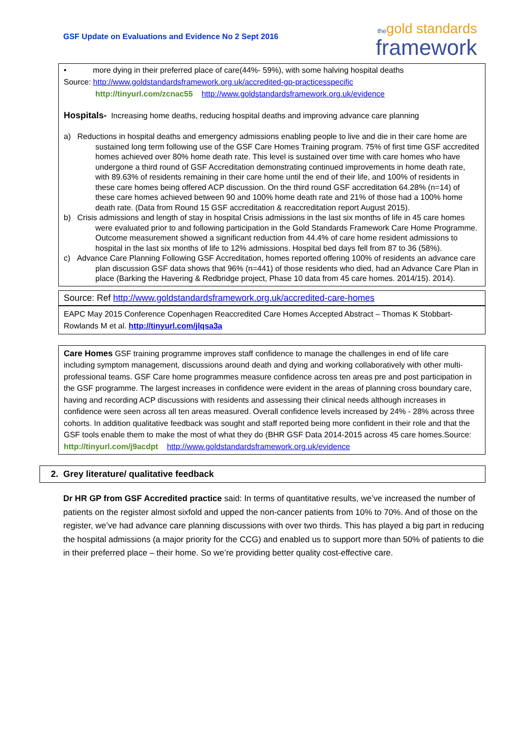GSF Update on Evaluations and Evidence No 2 Sept 2016
the gold standards
framework
• more dying in their preferred place of care(44%- 59%), with some halving hospital deaths
Source: http://www.goldstandardsframework.org.uk/accredited-gp-practicesspecific
http://tinyurl.com/zcnac55 http://www.goldstandardsframework.org.uk/evidence
Hospitals- Increasing home deaths, reducing hospital deaths and improving advance care planning
a) Reductions in hospital deaths and emergency admissions enabling people to live and die in their care home are sustained long term following use of the GSF Care Homes Training program. 75% of first time GSF accredited homes achieved over 80% home death rate. This level is sustained over time with care homes who have undergone a third round of GSF Accreditation demonstrating continued improvements in home death rate, with 89.63% of residents remaining in their care home until the end of their life, and 100% of residents in these care homes being offered ACP discussion. On the third round GSF accreditation 64.28% (n=14) of these care homes achieved between 90 and 100% home death rate and 21% of those had a 100% home death rate. (Data from Round 15 GSF accreditation & reaccreditation report August 2015).
b) Crisis admissions and length of stay in hospital Crisis admissions in the last six months of life in 45 care homes were evaluated prior to and following participation in the Gold Standards Framework Care Home Programme. Outcome measurement showed a significant reduction from 44.4% of care home resident admissions to hospital in the last six months of life to 12% admissions. Hospital bed days fell from 87 to 36 (58%).
c) Advance Care Planning Following GSF Accreditation, homes reported offering 100% of residents an advance care plan discussion GSF data shows that 96% (n=441) of those residents who died, had an Advance Care Plan in place (Barking the Havering & Redbridge project, Phase 10 data from 45 care homes. 2014/15). 2014).
Source: Ref http://www.goldstandardsframework.org.uk/accredited-care-homes
EAPC May 2015 Conference Copenhagen Reaccredited Care Homes Accepted Abstract – Thomas K Stobbart-Rowlands M et al. http://tinyurl.com/jlqsa3a
Care Homes GSF training programme improves staff confidence to manage the challenges in end of life care including symptom management, discussions around death and dying and working collaboratively with other multi-professional teams. GSF Care home programmes measure confidence across ten areas pre and post participation in the GSF programme. The largest increases in confidence were evident in the areas of planning cross boundary care, having and recording ACP discussions with residents and assessing their clinical needs although increases in confidence were seen across all ten areas measured. Overall confidence levels increased by 24% - 28% across three cohorts. In addition qualitative feedback was sought and staff reported being more confident in their role and that the GSF tools enable them to make the most of what they do (BHR GSF Data 2014-2015 across 45 care homes.Source:
http://tinyurl.com/j9acdpt http://www.goldstandardsframework.org.uk/evidence
2. Grey literature/ qualitative feedback
Dr HR GP from GSF Accredited practice said: In terms of quantitative results, we’ve increased the number of patients on the register almost sixfold and upped the non-cancer patients from 10% to 70%. And of those on the register, we’ve had advance care planning discussions with over two thirds. This has played a big part in reducing the hospital admissions (a major priority for the CCG) and enabled us to support more than 50% of patients to die in their preferred place – their home. So we’re providing better quality cost-effective care.